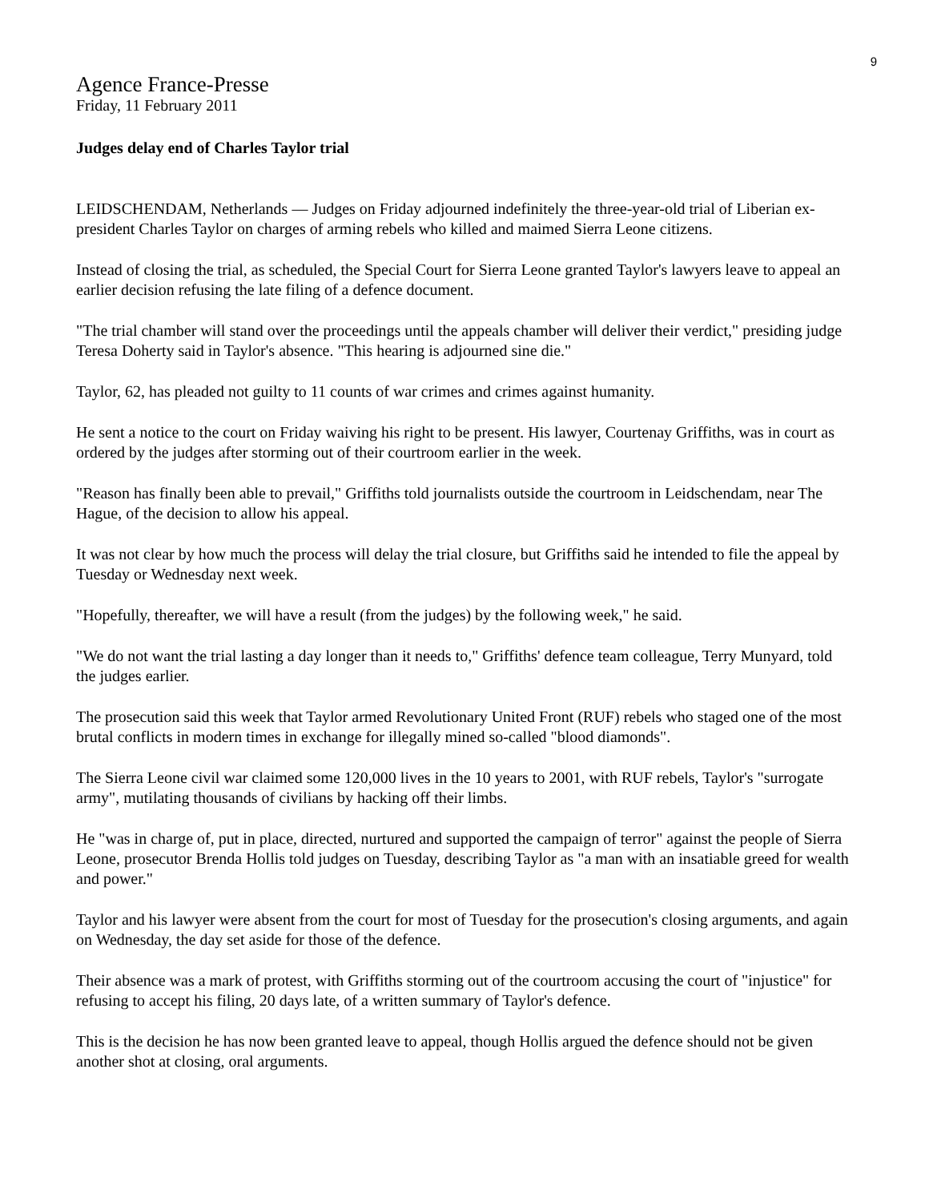9
Agence France-Presse
Friday, 11 February 2011
Judges delay end of Charles Taylor trial
LEIDSCHENDAM, Netherlands — Judges on Friday adjourned indefinitely the three-year-old trial of Liberian ex-president Charles Taylor on charges of arming rebels who killed and maimed Sierra Leone citizens.
Instead of closing the trial, as scheduled, the Special Court for Sierra Leone granted Taylor's lawyers leave to appeal an earlier decision refusing the late filing of a defence document.
"The trial chamber will stand over the proceedings until the appeals chamber will deliver their verdict," presiding judge Teresa Doherty said in Taylor's absence. "This hearing is adjourned sine die."
Taylor, 62, has pleaded not guilty to 11 counts of war crimes and crimes against humanity.
He sent a notice to the court on Friday waiving his right to be present. His lawyer, Courtenay Griffiths, was in court as ordered by the judges after storming out of their courtroom earlier in the week.
"Reason has finally been able to prevail," Griffiths told journalists outside the courtroom in Leidschendam, near The Hague, of the decision to allow his appeal.
It was not clear by how much the process will delay the trial closure, but Griffiths said he intended to file the appeal by Tuesday or Wednesday next week.
"Hopefully, thereafter, we will have a result (from the judges) by the following week," he said.
"We do not want the trial lasting a day longer than it needs to," Griffiths' defence team colleague, Terry Munyard, told the judges earlier.
The prosecution said this week that Taylor armed Revolutionary United Front (RUF) rebels who staged one of the most brutal conflicts in modern times in exchange for illegally mined so-called "blood diamonds".
The Sierra Leone civil war claimed some 120,000 lives in the 10 years to 2001, with RUF rebels, Taylor's "surrogate army", mutilating thousands of civilians by hacking off their limbs.
He "was in charge of, put in place, directed, nurtured and supported the campaign of terror" against the people of Sierra Leone, prosecutor Brenda Hollis told judges on Tuesday, describing Taylor as "a man with an insatiable greed for wealth and power."
Taylor and his lawyer were absent from the court for most of Tuesday for the prosecution's closing arguments, and again on Wednesday, the day set aside for those of the defence.
Their absence was a mark of protest, with Griffiths storming out of the courtroom accusing the court of "injustice" for refusing to accept his filing, 20 days late, of a written summary of Taylor's defence.
This is the decision he has now been granted leave to appeal, though Hollis argued the defence should not be given another shot at closing, oral arguments.